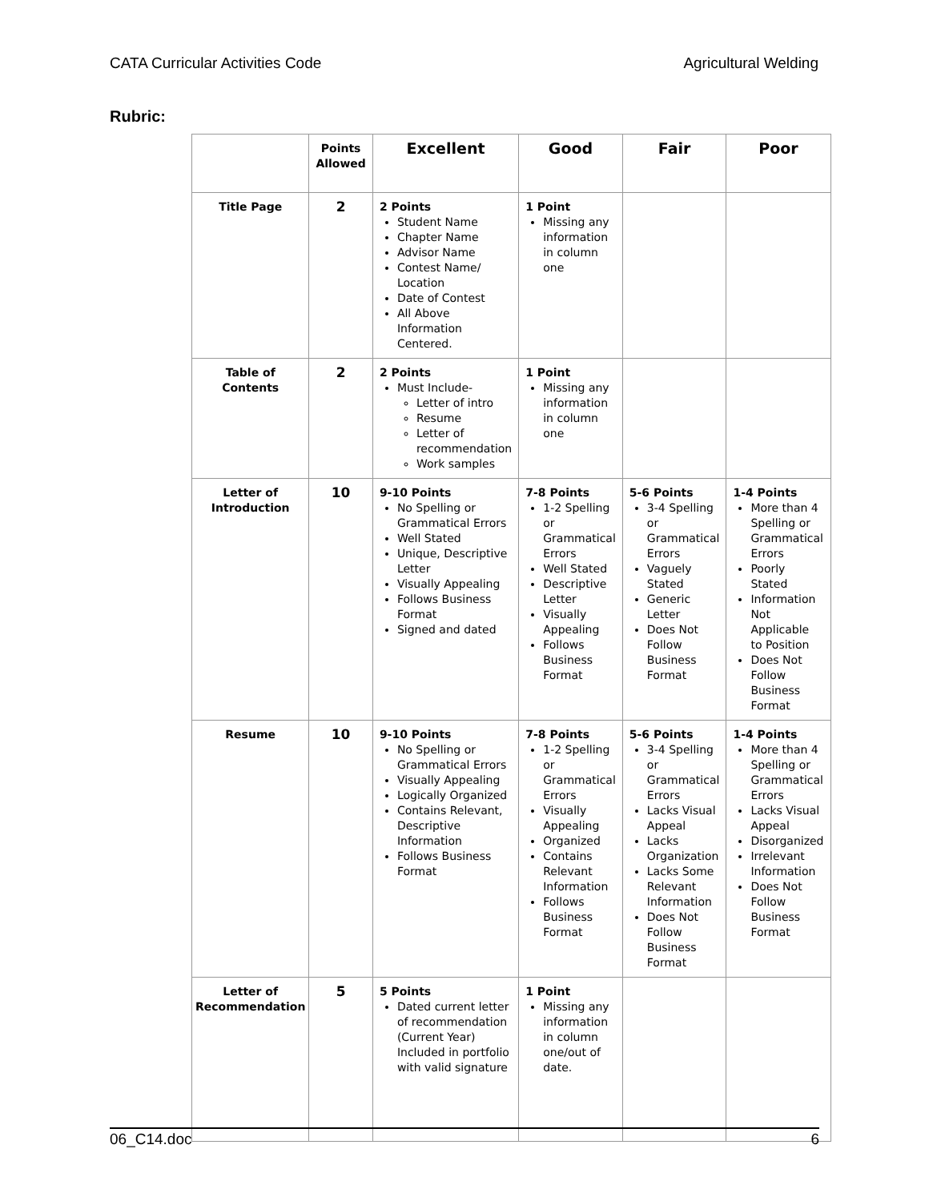CATA Curricular Activities Code Agricultural Welding
Rubric:
| | Points Allowed | Excellent | Good | Fair | Poor |
| --- | --- | --- | --- | --- | --- |
| Title Page | 2 | 2 Points Student Name Chapter Name Advisor Name Contest Name/ Location Date of Contest All Above Information Centered. | 1 Point Missing any information in column one | | |
| Table of Contents | 2 | 2 Points Must Include- Letter of intro Resume Letter of recommendation Work samples | 1 Point Missing any information in column one | | |
| Letter of Introduction | 10 | 9-10 Points No Spelling or Grammatical Errors Well Stated Unique, Descriptive Letter Visually Appealing Follows Business Format Signed and dated | 7-8 Points 1-2 Spelling or Grammatical Errors Well Stated Descriptive Letter Visually Appealing Follows Business Format | 5-6 Points 3-4 Spelling or Grammatical Errors Vaguely Stated Generic Letter Does Not Follow Business Format | 1-4 Points More than 4 Spelling or Grammatical Errors Poorly Stated Information Not Applicable to Position Does Not Follow Business Format |
| Resume | 10 | 9-10 Points No Spelling or Grammatical Errors Visually Appealing Logically Organized Contains Relevant, Descriptive Information Follows Business Format | 7-8 Points 1-2 Spelling or Grammatical Errors Visually Appealing Organized Contains Relevant Information Follows Business Format | 5-6 Points 3-4 Spelling or Grammatical Errors Lacks Visual Appeal Lacks Organization Lacks Some Relevant Information Does Not Follow Business Format | 1-4 Points More than 4 Spelling or Grammatical Errors Lacks Visual Appeal Disorganized Irrelevant Information Does Not Follow Business Format |
| Letter of Recommendation | 5 | 5 Points Dated current letter of recommendation (Current Year) Included in portfolio with valid signature | 1 Point Missing any information in column one/out of date. | | |
06_C14.doc 6